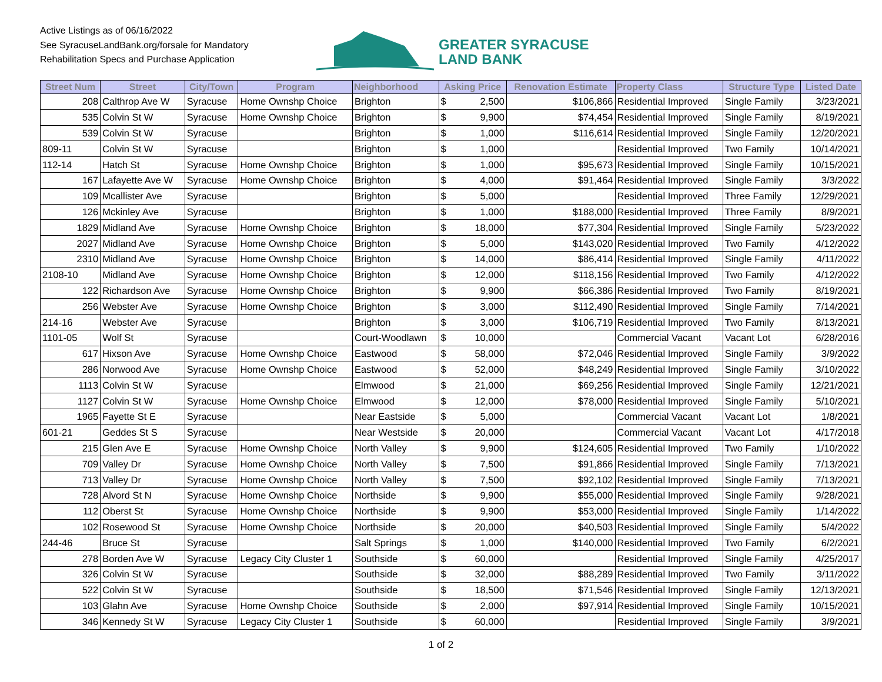Active Listings as of 06/16/2022
See SyracuseLandBank.org/forsale for Mandatory
Rehabilitation Specs and Purchase Application
GREATER SYRACUSE
LAND BANK
| Street Num | Street | City/Town | Program | Neighborhood | Asking Price | Renovation Estimate | Property Class | Structure Type | Listed Date |
| --- | --- | --- | --- | --- | --- | --- | --- | --- | --- |
| 208 | Calthrop Ave W | Syracuse | Home Ownshp Choice | Brighton | $ 2,500 | $106,866 | Residential Improved | Single Family | 3/23/2021 |
| 535 | Colvin St W | Syracuse | Home Ownshp Choice | Brighton | $ 9,900 | $74,454 | Residential Improved | Single Family | 8/19/2021 |
| 539 | Colvin St W | Syracuse | | Brighton | $ 1,000 | $116,614 | Residential Improved | Single Family | 12/20/2021 |
| 809-11 | Colvin St W | Syracuse | | Brighton | $ 1,000 | | Residential Improved | Two Family | 10/14/2021 |
| 112-14 | Hatch St | Syracuse | Home Ownshp Choice | Brighton | $ 1,000 | $95,673 | Residential Improved | Single Family | 10/15/2021 |
| 167 | Lafayette Ave W | Syracuse | Home Ownshp Choice | Brighton | $ 4,000 | $91,464 | Residential Improved | Single Family | 3/3/2022 |
| 109 | Mcallister Ave | Syracuse | | Brighton | $ 5,000 | | Residential Improved | Three Family | 12/29/2021 |
| 126 | Mckinley Ave | Syracuse | | Brighton | $ 1,000 | $188,000 | Residential Improved | Three Family | 8/9/2021 |
| 1829 | Midland Ave | Syracuse | Home Ownshp Choice | Brighton | $ 18,000 | $77,304 | Residential Improved | Single Family | 5/23/2022 |
| 2027 | Midland Ave | Syracuse | Home Ownshp Choice | Brighton | $ 5,000 | $143,020 | Residential Improved | Two Family | 4/12/2022 |
| 2310 | Midland Ave | Syracuse | Home Ownshp Choice | Brighton | $ 14,000 | $86,414 | Residential Improved | Single Family | 4/11/2022 |
| 2108-10 | Midland Ave | Syracuse | Home Ownshp Choice | Brighton | $ 12,000 | $118,156 | Residential Improved | Two Family | 4/12/2022 |
| 122 | Richardson Ave | Syracuse | Home Ownshp Choice | Brighton | $ 9,900 | $66,386 | Residential Improved | Two Family | 8/19/2021 |
| 256 | Webster Ave | Syracuse | Home Ownshp Choice | Brighton | $ 3,000 | $112,490 | Residential Improved | Single Family | 7/14/2021 |
| 214-16 | Webster Ave | Syracuse | | Brighton | $ 3,000 | $106,719 | Residential Improved | Two Family | 8/13/2021 |
| 1101-05 | Wolf St | Syracuse | | Court-Woodlawn | $ 10,000 | | Commercial Vacant | Vacant Lot | 6/28/2016 |
| 617 | Hixson Ave | Syracuse | Home Ownshp Choice | Eastwood | $ 58,000 | $72,046 | Residential Improved | Single Family | 3/9/2022 |
| 286 | Norwood Ave | Syracuse | Home Ownshp Choice | Eastwood | $ 52,000 | $48,249 | Residential Improved | Single Family | 3/10/2022 |
| 1113 | Colvin St W | Syracuse | | Elmwood | $ 21,000 | $69,256 | Residential Improved | Single Family | 12/21/2021 |
| 1127 | Colvin St W | Syracuse | Home Ownshp Choice | Elmwood | $ 12,000 | $78,000 | Residential Improved | Single Family | 5/10/2021 |
| 1965 | Fayette St E | Syracuse | | Near Eastside | $ 5,000 | | Commercial Vacant | Vacant Lot | 1/8/2021 |
| 601-21 | Geddes St S | Syracuse | | Near Westside | $ 20,000 | | Commercial Vacant | Vacant Lot | 4/17/2018 |
| 215 | Glen Ave E | Syracuse | Home Ownshp Choice | North Valley | $ 9,900 | $124,605 | Residential Improved | Two Family | 1/10/2022 |
| 709 | Valley Dr | Syracuse | Home Ownshp Choice | North Valley | $ 7,500 | $91,866 | Residential Improved | Single Family | 7/13/2021 |
| 713 | Valley Dr | Syracuse | Home Ownshp Choice | North Valley | $ 7,500 | $92,102 | Residential Improved | Single Family | 7/13/2021 |
| 728 | Alvord St N | Syracuse | Home Ownshp Choice | Northside | $ 9,900 | $55,000 | Residential Improved | Single Family | 9/28/2021 |
| 112 | Oberst St | Syracuse | Home Ownshp Choice | Northside | $ 9,900 | $53,000 | Residential Improved | Single Family | 1/14/2022 |
| 102 | Rosewood St | Syracuse | Home Ownshp Choice | Northside | $ 20,000 | $40,503 | Residential Improved | Single Family | 5/4/2022 |
| 244-46 | Bruce St | Syracuse | | Salt Springs | $ 1,000 | $140,000 | Residential Improved | Two Family | 6/2/2021 |
| 278 | Borden Ave W | Syracuse | Legacy City Cluster 1 | Southside | $ 60,000 | | Residential Improved | Single Family | 4/25/2017 |
| 326 | Colvin St W | Syracuse | | Southside | $ 32,000 | $88,289 | Residential Improved | Two Family | 3/11/2022 |
| 522 | Colvin St W | Syracuse | | Southside | $ 18,500 | $71,546 | Residential Improved | Single Family | 12/13/2021 |
| 103 | Glahn Ave | Syracuse | Home Ownshp Choice | Southside | $ 2,000 | $97,914 | Residential Improved | Single Family | 10/15/2021 |
| 346 | Kennedy St W | Syracuse | Legacy City Cluster 1 | Southside | $ 60,000 | | Residential Improved | Single Family | 3/9/2021 |
1 of 2